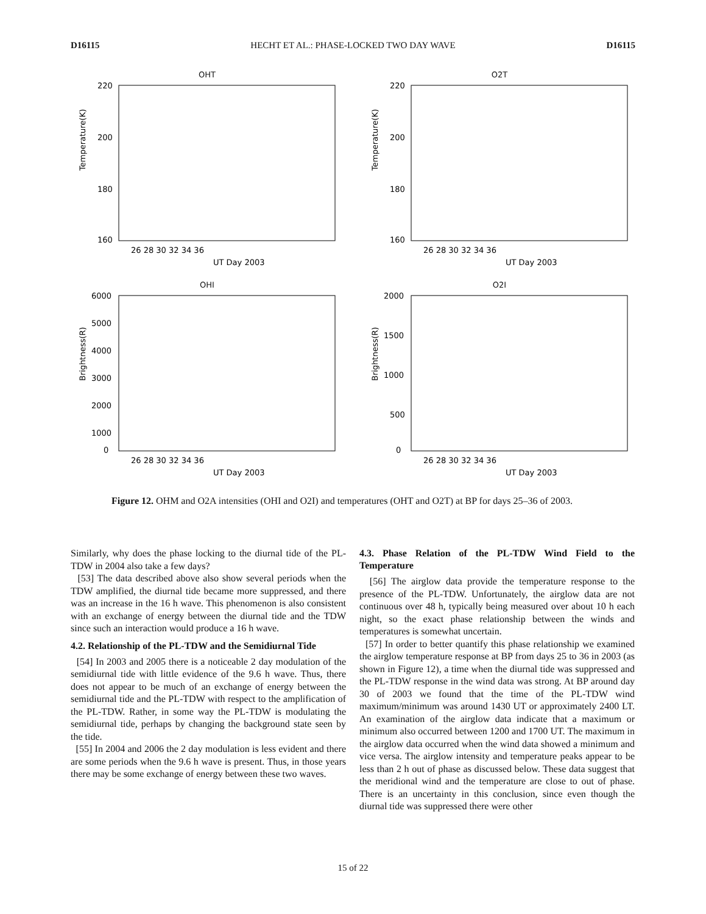D16115 HECHT ET AL.: PHASE-LOCKED TWO DAY WAVE D16115
OHT
Temperature(K)
220
200
180
160
26 28 30 32 34 36
UT Day 2003
O2T
Temperature(K)
220
200
180
160
26 28 30 32 34 36
UT Day 2003
OHI
Brightness(R)
6000
5000
4000
3000
2000
1000
0
26 28 30 32 34 36
UT Day 2003
O2I
Brightness(R)
2000
1500
1000
500
0
26 28 30 32 34 36
UT Day 2003
Figure 12. OHM and O2A intensities (OHI and O2I) and temperatures (OHT and O2T) at BP for days 25–36 of 2003.
Similarly, why does the phase locking to the diurnal tide of the PL-TDW in 2004 also take a few days?
[53] The data described above also show several periods when the TDW amplified, the diurnal tide became more suppressed, and there was an increase in the 16 h wave. This phenomenon is also consistent with an exchange of energy between the diurnal tide and the TDW since such an interaction would produce a 16 h wave.
4.2. Relationship of the PL-TDW and the Semidiurnal Tide
[54] In 2003 and 2005 there is a noticeable 2 day modulation of the semidiurnal tide with little evidence of the 9.6 h wave. Thus, there does not appear to be much of an exchange of energy between the semidiurnal tide and the PL-TDW with respect to the amplification of the PL-TDW. Rather, in some way the PL-TDW is modulating the semidiurnal tide, perhaps by changing the background state seen by the tide.
[55] In 2004 and 2006 the 2 day modulation is less evident and there are some periods when the 9.6 h wave is present. Thus, in those years there may be some exchange of energy between these two waves.
4.3. Phase Relation of the PL-TDW Wind Field to the Temperature
[56] The airglow data provide the temperature response to the presence of the PL-TDW. Unfortunately, the airglow data are not continuous over 48 h, typically being measured over about 10 h each night, so the exact phase relationship between the winds and temperatures is somewhat uncertain.
[57] In order to better quantify this phase relationship we examined the airglow temperature response at BP from days 25 to 36 in 2003 (as shown in Figure 12), a time when the diurnal tide was suppressed and the PL-TDW response in the wind data was strong. At BP around day 30 of 2003 we found that the time of the PL-TDW wind maximum/minimum was around 1430 UT or approximately 2400 LT. An examination of the airglow data indicate that a maximum or minimum also occurred between 1200 and 1700 UT. The maximum in the airglow data occurred when the wind data showed a minimum and vice versa. The airglow intensity and temperature peaks appear to be less than 2 h out of phase as discussed below. These data suggest that the meridional wind and the temperature are close to out of phase. There is an uncertainty in this conclusion, since even though the diurnal tide was suppressed there were other
15 of 22